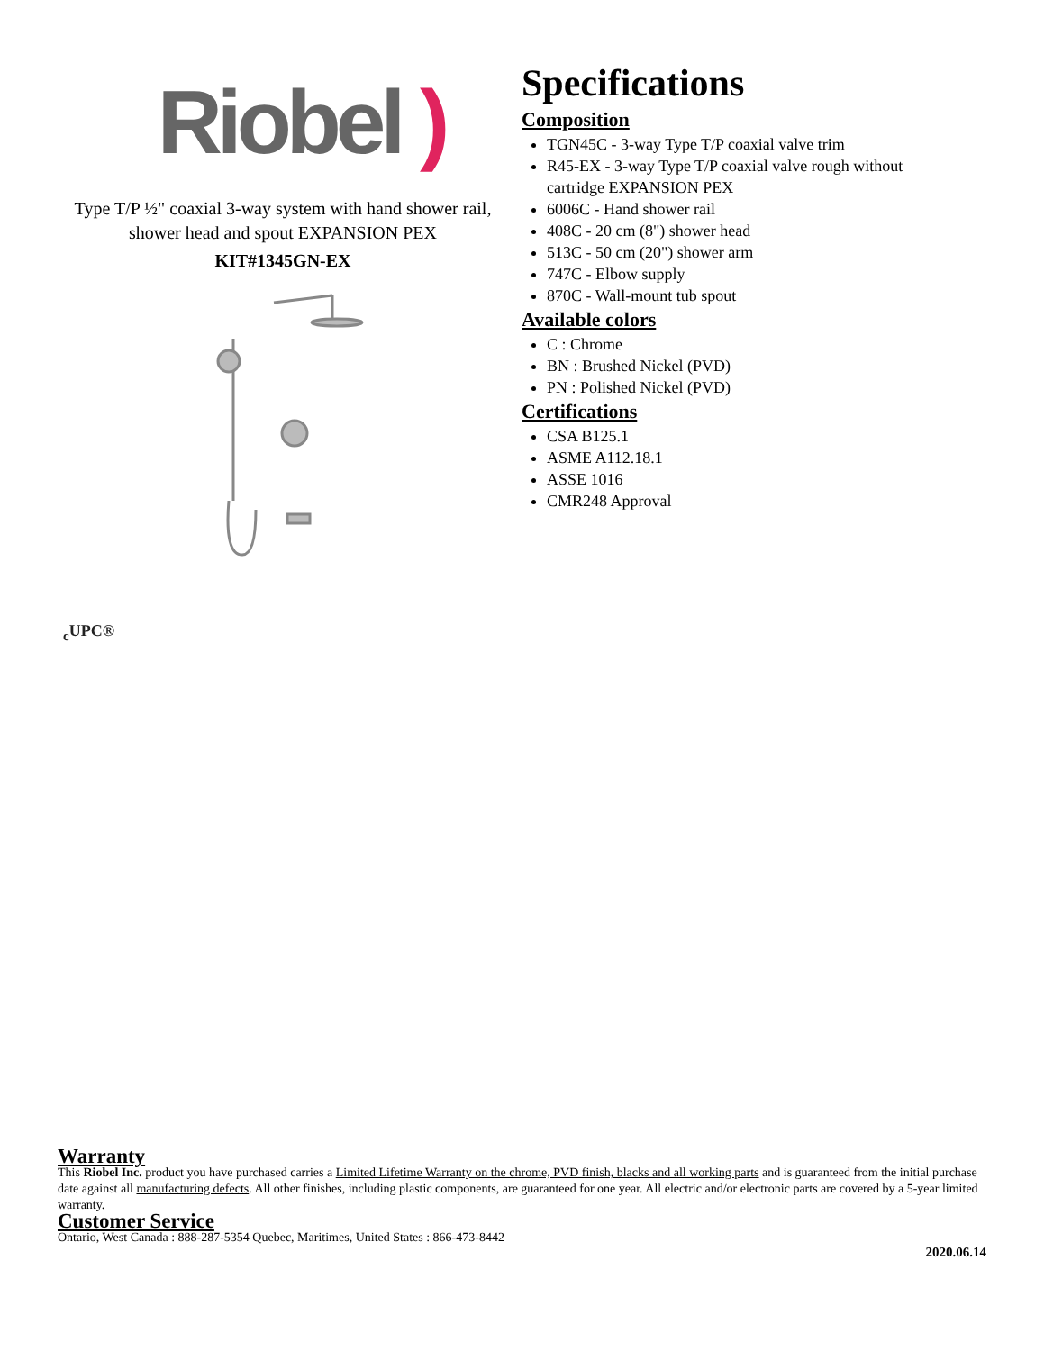Riobel )
Type T/P ½" coaxial 3-way system with hand shower rail, shower head and spout EXPANSION PEX
KIT#1345GN-EX
Specifications
Composition
TGN45C - 3-way Type T/P coaxial valve trim
R45-EX - 3-way Type T/P coaxial valve rough without cartridge EXPANSION PEX
6006C - Hand shower rail
408C - 20 cm (8") shower head
513C - 50 cm (20") shower arm
747C - Elbow supply
870C - Wall-mount tub spout
Available colors
C : Chrome
BN : Brushed Nickel (PVD)
PN : Polished Nickel (PVD)
Certifications
CSA B125.1
ASME A112.18.1
ASSE 1016
CMR248 Approval
<sub>c</sub>UPC®
Warranty
This Riobel Inc. product you have purchased carries a Limited Lifetime Warranty on the chrome, PVD finish, blacks and all working parts and is guaranteed from the initial purchase date against all manufacturing defects. All other finishes, including plastic components, are guaranteed for one year. All electric and/or electronic parts are covered by a 5-year limited warranty.
Customer Service
Ontario, West Canada : 888-287-5354 Quebec, Maritimes, United States : 866-473-8442
2020.06.14